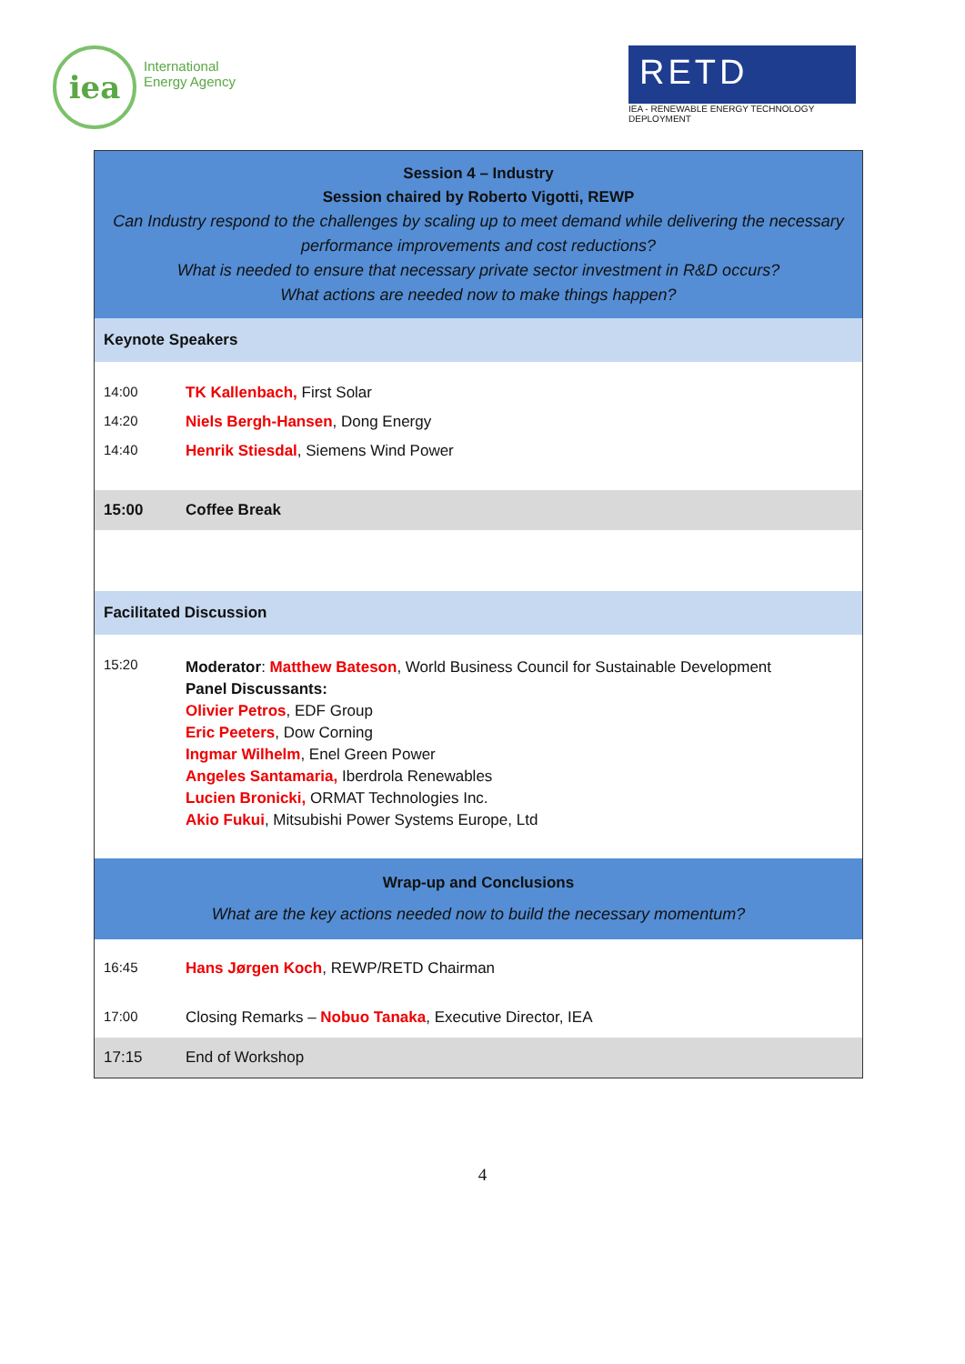iea
International
Energy Agency
RETD
IEA - RENEWABLE ENERGY TECHNOLOGY DEPLOYMENT
| Session 4 – Industry Session chaired by Roberto Vigotti, REWP Can Industry respond to the challenges by scaling up to meet demand while delivering the necessary performance improvements and cost reductions? What is needed to ensure that necessary private sector investment in R&D occurs? What actions are needed now to make things happen? | |
| Keynote Speakers | |
| 14:00 | TK Kallenbach, First Solar |
| 14:20 | Niels Bergh-Hansen , Dong Energy |
| 14:40 | Henrik Stiesdal , Siemens Wind Power |
| 15:00 | Coffee Break |
| Facilitated Discussion | |
| 15:20 | Moderator : Matthew Bateson , World Business Council for Sustainable Development Panel Discussants: Olivier Petros , EDF Group Eric Peeters , Dow Corning Ingmar Wilhelm , Enel Green Power Angeles Santamaria, Iberdrola Renewables Lucien Bronicki, ORMAT Technologies Inc. Akio Fukui , Mitsubishi Power Systems Europe, Ltd |
| Wrap-up and Conclusions What are the key actions needed now to build the necessary momentum? | |
| 16:45 | Hans Jørgen Koch , REWP/RETD Chairman |
| 17:00 | Closing Remarks – Nobuo Tanaka , Executive Director, IEA |
| 17:15 | End of Workshop |
4